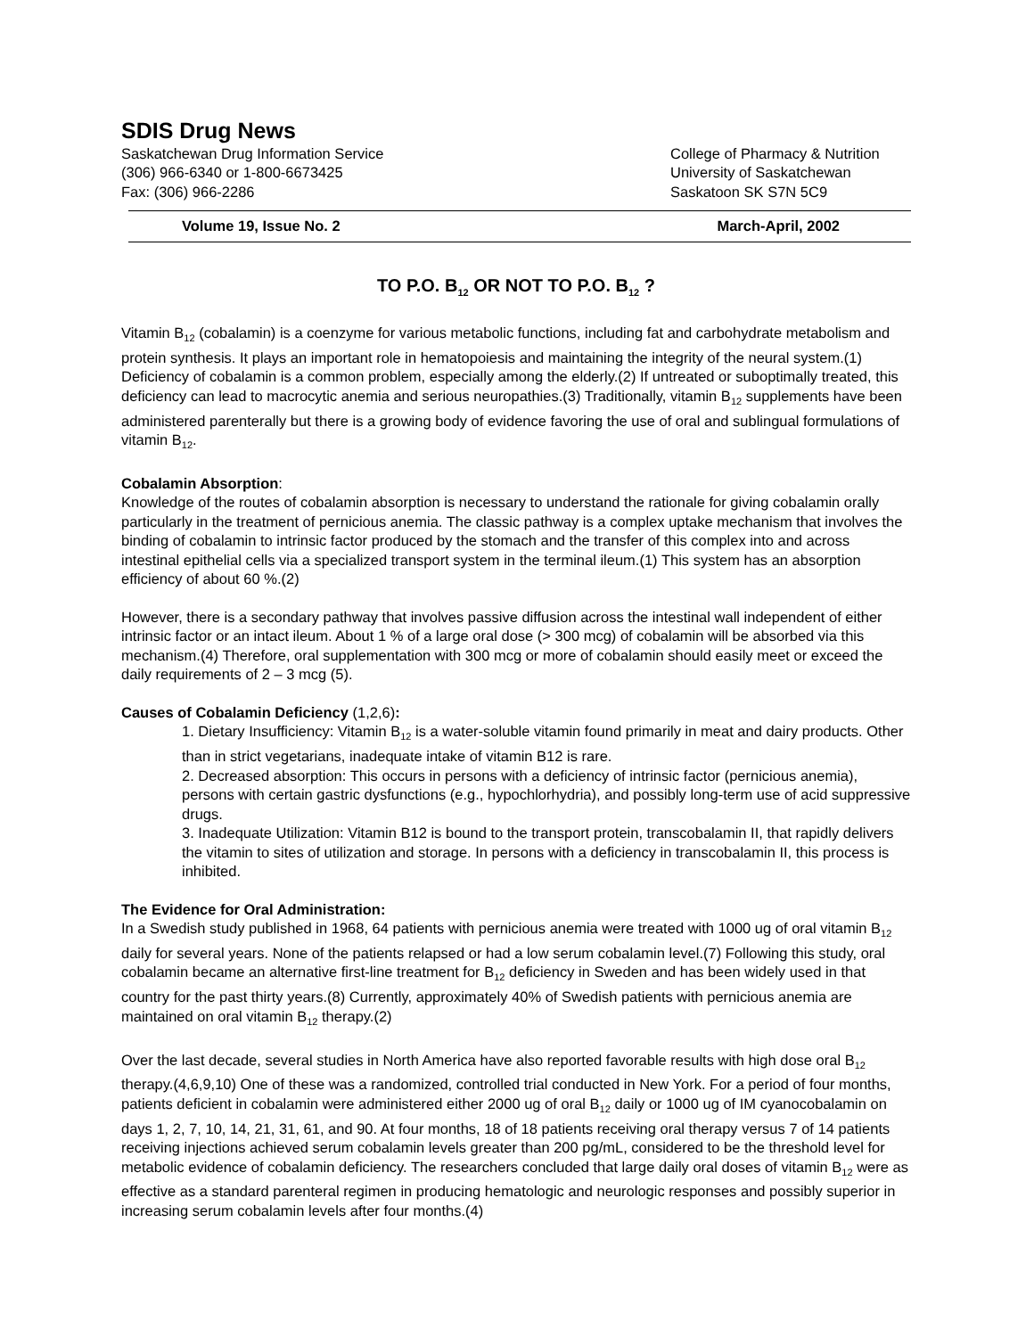SDIS Drug News
Saskatchewan Drug Information Service
(306) 966-6340 or 1-800-6673425
Fax: (306) 966-2286
College of Pharmacy & Nutrition
University of Saskatchewan
Saskatoon SK S7N 5C9
Volume 19, Issue No. 2 March-April, 2002
TO P.O. B<sub>12</sub> OR NOT TO P.O. B<sub>12</sub> ?
Vitamin B<sub>12</sub> (cobalamin) is a coenzyme for various metabolic functions, including fat and carbohydrate metabolism and protein synthesis. It plays an important role in hematopoiesis and maintaining the integrity of the neural system.(1) Deficiency of cobalamin is a common problem, especially among the elderly.(2) If untreated or suboptimally treated, this deficiency can lead to macrocytic anemia and serious neuropathies.(3) Traditionally, vitamin B<sub>12</sub> supplements have been administered parenterally but there is a growing body of evidence favoring the use of oral and sublingual formulations of vitamin B<sub>12</sub>.
Cobalamin Absorption:
Knowledge of the routes of cobalamin absorption is necessary to understand the rationale for giving cobalamin orally particularly in the treatment of pernicious anemia. The classic pathway is a complex uptake mechanism that involves the binding of cobalamin to intrinsic factor produced by the stomach and the transfer of this complex into and across intestinal epithelial cells via a specialized transport system in the terminal ileum.(1) This system has an absorption efficiency of about 60 %.(2)
However, there is a secondary pathway that involves passive diffusion across the intestinal wall independent of either intrinsic factor or an intact ileum. About 1 % of a large oral dose (> 300 mcg) of cobalamin will be absorbed via this mechanism.(4) Therefore, oral supplementation with 300 mcg or more of cobalamin should easily meet or exceed the daily requirements of 2 – 3 mcg (5).
Causes of Cobalamin Deficiency (1,2,6):
1. Dietary Insufficiency: Vitamin B<sub>12</sub> is a water-soluble vitamin found primarily in meat and dairy products. Other than in strict vegetarians, inadequate intake of vitamin B12 is rare.
2. Decreased absorption: This occurs in persons with a deficiency of intrinsic factor (pernicious anemia), persons with certain gastric dysfunctions (e.g., hypochlorhydria), and possibly long-term use of acid suppressive drugs.
3. Inadequate Utilization: Vitamin B12 is bound to the transport protein, transcobalamin II, that rapidly delivers the vitamin to sites of utilization and storage. In persons with a deficiency in transcobalamin II, this process is inhibited.
The Evidence for Oral Administration:
In a Swedish study published in 1968, 64 patients with pernicious anemia were treated with 1000 ug of oral vitamin B<sub>12</sub> daily for several years. None of the patients relapsed or had a low serum cobalamin level.(7) Following this study, oral cobalamin became an alternative first-line treatment for B<sub>12</sub> deficiency in Sweden and has been widely used in that country for the past thirty years.(8) Currently, approximately 40% of Swedish patients with pernicious anemia are maintained on oral vitamin B<sub>12</sub> therapy.(2)
Over the last decade, several studies in North America have also reported favorable results with high dose oral B<sub>12</sub> therapy.(4,6,9,10) One of these was a randomized, controlled trial conducted in New York. For a period of four months, patients deficient in cobalamin were administered either 2000 ug of oral B<sub>12</sub> daily or 1000 ug of IM cyanocobalamin on days 1, 2, 7, 10, 14, 21, 31, 61, and 90. At four months, 18 of 18 patients receiving oral therapy versus 7 of 14 patients receiving injections achieved serum cobalamin levels greater than 200 pg/mL, considered to be the threshold level for metabolic evidence of cobalamin deficiency. The researchers concluded that large daily oral doses of vitamin B<sub>12</sub> were as effective as a standard parenteral regimen in producing hematologic and neurologic responses and possibly superior in increasing serum cobalamin levels after four months.(4)